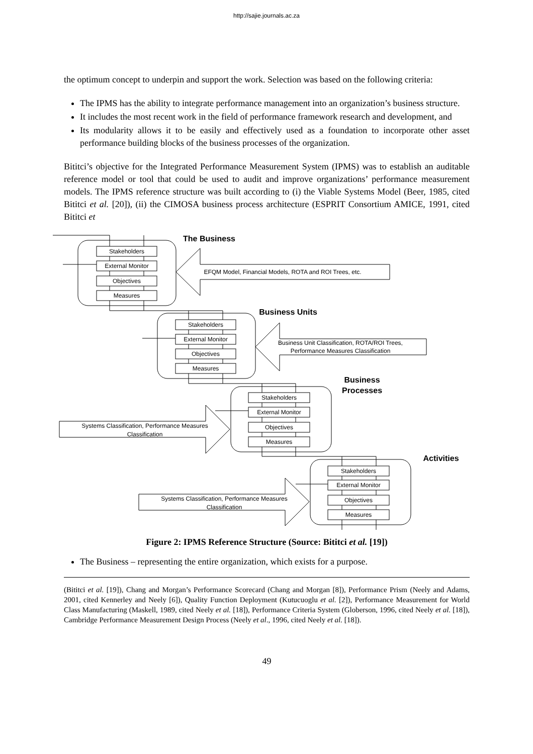http://sajie.journals.ac.za
the optimum concept to underpin and support the work. Selection was based on the following criteria:
The IPMS has the ability to integrate performance management into an organization’s business structure.
It includes the most recent work in the field of performance framework research and development, and
Its modularity allows it to be easily and effectively used as a foundation to incorporate other asset performance building blocks of the business processes of the organization.
Bititci’s objective for the Integrated Performance Measurement System (IPMS) was to establish an auditable reference model or tool that could be used to audit and improve organizations’ performance measurement models. The IPMS reference structure was built according to (i) the Viable Systems Model (Beer, 1985, cited Bititci et al. [20]), (ii) the CIMOSA business process architecture (ESPRIT Consortium AMICE, 1991, cited Bititci et
Stakeholders
External Monitor
Objectives
Measures
Stakeholders
External Monitor
Objectives
Measures
Stakeholders
External Monitor
Objectives
Measures
Stakeholders
External Monitor
Objectives
Measures
EFQM Model, Financial Models, ROTA and ROI Trees, etc.
Business Unit Classification, ROTA/ROI Trees,
Performance Measures Classification
Systems Classification, Performance Measures
Classification
Systems Classification, Performance Measures
Classification
The Business
Business Units
Business
Processes
Activities
Figure 2: IPMS Reference Structure (Source: Bititci et al. [19])
The Business – representing the entire organization, which exists for a purpose.
(Bititci et al. [19]), Chang and Morgan’s Performance Scorecard (Chang and Morgan [8]), Performance Prism (Neely and Adams, 2001, cited Kennerley and Neely [6]), Quality Function Deployment (Kutucuoglu et al. [2]), Performance Measurement for World Class Manufacturing (Maskell, 1989, cited Neely et al. [18]), Performance Criteria System (Globerson, 1996, cited Neely et al. [18]), Cambridge Performance Measurement Design Process (Neely et al., 1996, cited Neely et al. [18]).
49